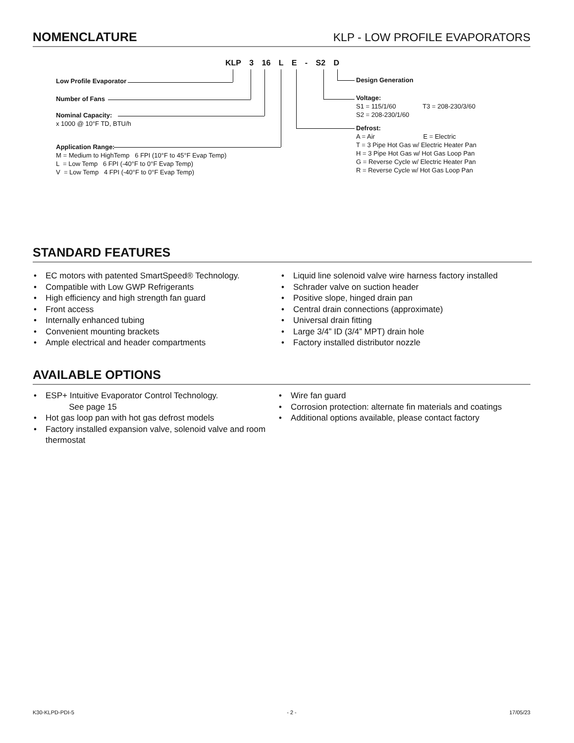NOMENCLATURE
KLP - LOW PROFILE EVAPORATORS
KLP 3 16 L E - S2 D
Low Profile Evaporator
Number of Fans
Nominal Capacity:
x 1000 @ 10°F TD, BTU/h
Application Range:
M = Medium to HighTemp 6 FPI (10°F to 45°F Evap Temp)
L = Low Temp 6 FPI (-40°F to 0°F Evap Temp)
V = Low Temp 4 FPI (-40°F to 0°F Evap Temp)
Design Generation
Voltage:
S1 = 115/1/60 T3 = 208-230/3/60
S2 = 208-230/1/60
Defrost:
A = Air E = Electric
T = 3 Pipe Hot Gas w/ Electric Heater Pan
H = 3 Pipe Hot Gas w/ Hot Gas Loop Pan
G = Reverse Cycle w/ Electric Heater Pan
R = Reverse Cycle w/ Hot Gas Loop Pan
STANDARD FEATURES
• EC motors with patented SmartSpeed® Technology.
• Compatible with Low GWP Refrigerants
• High efficiency and high strength fan guard
• Front access
• Internally enhanced tubing
• Convenient mounting brackets
• Ample electrical and header compartments
• Liquid line solenoid valve wire harness factory installed
• Schrader valve on suction header
• Positive slope, hinged drain pan
• Central drain connections (approximate)
• Universal drain fitting
• Large 3/4” ID (3/4” MPT) drain hole
• Factory installed distributor nozzle
AVAILABLE OPTIONS
• ESP+ Intuitive Evaporator Control Technology.
See page 15
• Hot gas loop pan with hot gas defrost models
• Factory installed expansion valve, solenoid valve and room thermostat
• Wire fan guard
• Corrosion protection: alternate fin materials and coatings
• Additional options available, please contact factory
K30-KLPD-PDI-5 - 2 - 17/05/23